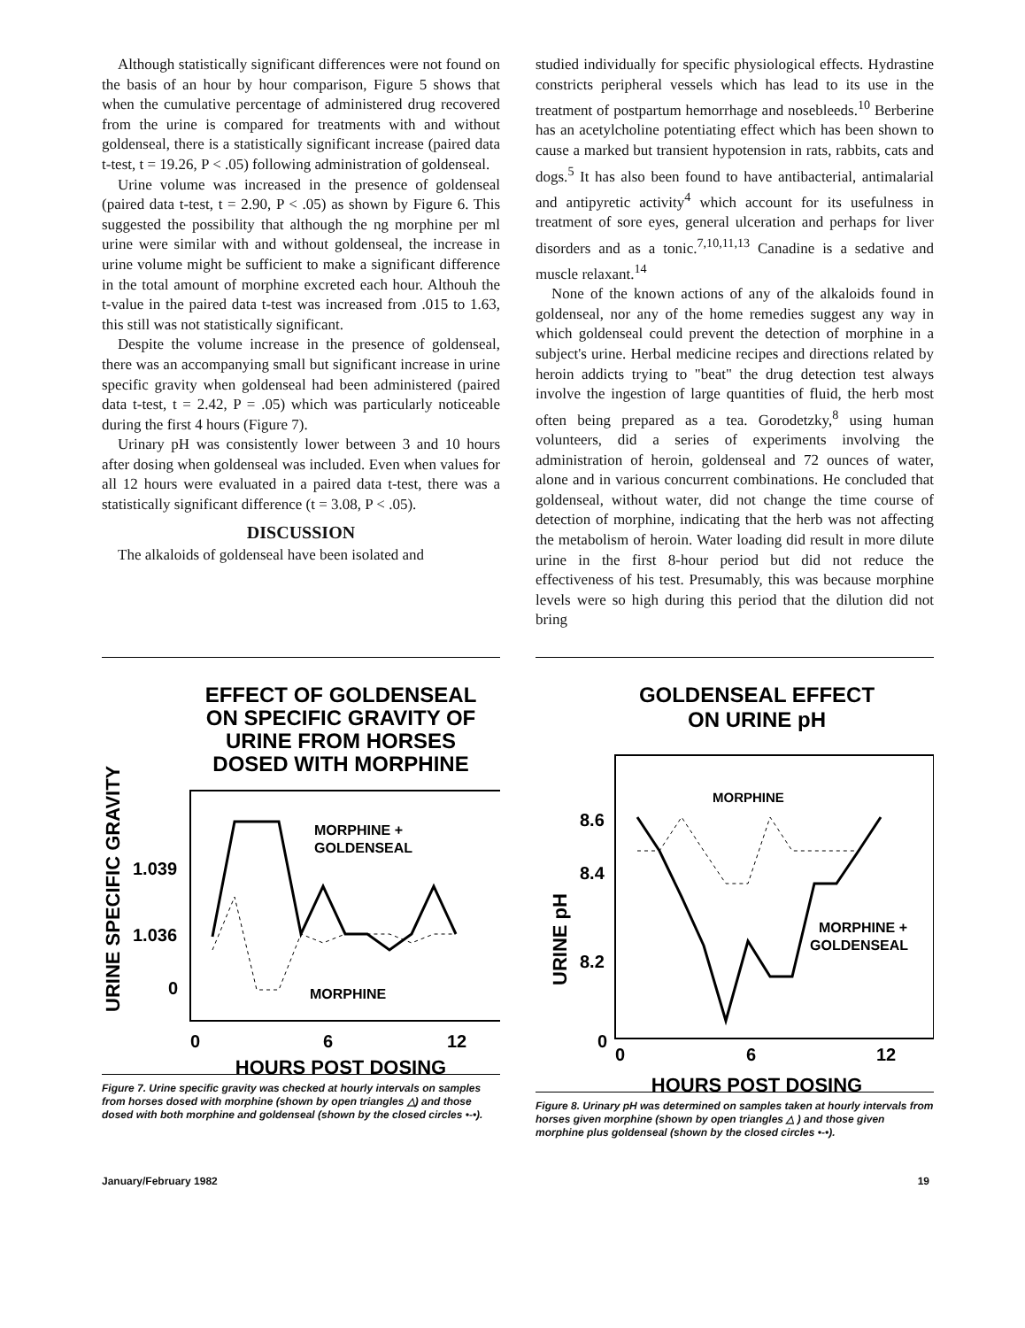Although statistically significant differences were not found on the basis of an hour by hour comparison, Figure 5 shows that when the cumulative percentage of administered drug recovered from the urine is compared for treatments with and without goldenseal, there is a statistically significant increase (paired data t-test, t = 19.26, P < .05) following administration of goldenseal.
Urine volume was increased in the presence of goldenseal (paired data t-test, t = 2.90, P < .05) as shown by Figure 6. This suggested the possibility that although the ng morphine per ml urine were similar with and without goldenseal, the increase in urine volume might be sufficient to make a significant difference in the total amount of morphine excreted each hour. Althouh the t-value in the paired data t-test was increased from .015 to 1.63, this still was not statistically significant.
Despite the volume increase in the presence of goldenseal, there was an accompanying small but significant increase in urine specific gravity when goldenseal had been administered (paired data t-test, t = 2.42, P = .05) which was particularly noticeable during the first 4 hours (Figure 7).
Urinary pH was consistently lower between 3 and 10 hours after dosing when goldenseal was included. Even when values for all 12 hours were evaluated in a paired data t-test, there was a statistically significant difference (t = 3.08, P < .05).
DISCUSSION
The alkaloids of goldenseal have been isolated and
studied individually for specific physiological effects. Hydrastine constricts peripheral vessels which has lead to its use in the treatment of postpartum hemorrhage and nosebleeds.<sup>10</sup> Berberine has an acetylcholine potentiating effect which has been shown to cause a marked but transient hypotension in rats, rabbits, cats and dogs.<sup>5</sup> It has also been found to have antibacterial, antimalarial and antipyretic activity<sup>4</sup> which account for its usefulness in treatment of sore eyes, general ulceration and perhaps for liver disorders and as a tonic.<sup>7,10,11,13</sup> Canadine is a sedative and muscle relaxant.<sup>14</sup>
None of the known actions of any of the alkaloids found in goldenseal, nor any of the home remedies suggest any way in which goldenseal could prevent the detection of morphine in a subject's urine. Herbal medicine recipes and directions related by heroin addicts trying to "beat" the drug detection test always involve the ingestion of large quantities of fluid, the herb most often being prepared as a tea. Gorodetzky,<sup>8</sup> using human volunteers, did a series of experiments involving the administration of heroin, goldenseal and 72 ounces of water, alone and in various concurrent combinations. He concluded that goldenseal, without water, did not change the time course of detection of morphine, indicating that the herb was not affecting the metabolism of heroin. Water loading did result in more dilute urine in the first 8-hour period but did not reduce the effectiveness of his test. Presumably, this was because morphine levels were so high during this period that the dilution did not bring
EFFECT OF GOLDENSEAL
ON SPECIFIC GRAVITY OF
URINE FROM HORSES
DOSED WITH MORPHINE
URINE SPECIFIC GRAVITY
1.039
1.036
0
0
6
12
MORPHINE +
GOLDENSEAL
MORPHINE
HOURS POST DOSING
Figure 7. Urine specific gravity was checked at hourly intervals on samples from horses dosed with morphine (shown by open triangles △) and those dosed with both morphine and goldenseal (shown by the closed circles •-•).
GOLDENSEAL EFFECT
ON URINE pH
URINE pH
8.6
8.4
8.2
0
0
6
12
MORPHINE
MORPHINE +
GOLDENSEAL
HOURS POST DOSING
Figure 8. Urinary pH was determined on samples taken at hourly intervals from horses given morphine (shown by open triangles △ ) and those given morphine plus goldenseal (shown by the closed circles •-•).
January/February 1982 19